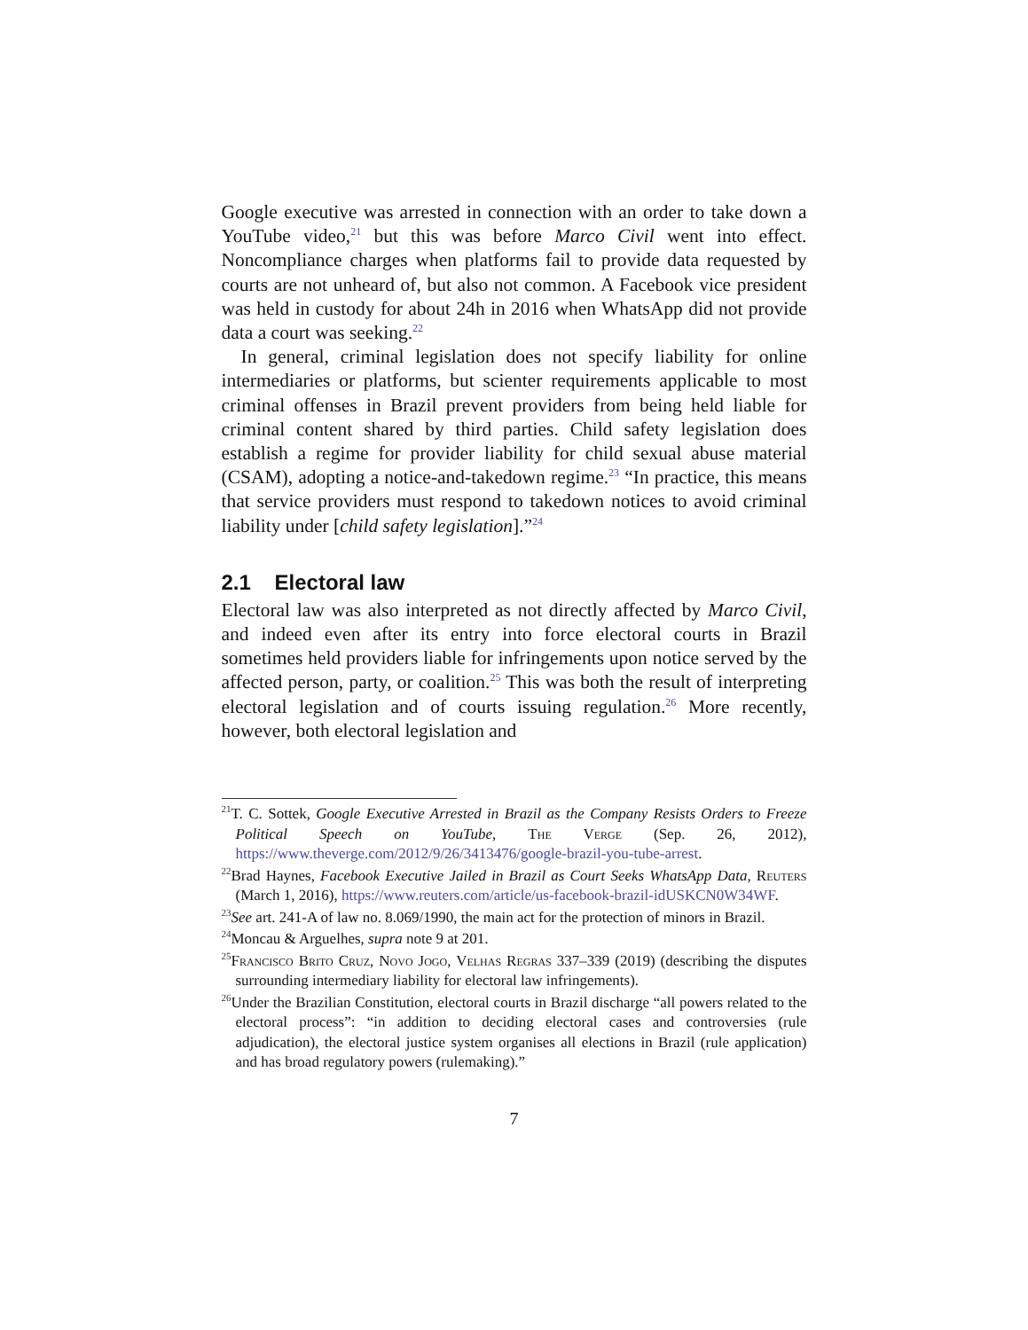Google executive was arrested in connection with an order to take down a YouTube video,<sup>21</sup> but this was before Marco Civil went into effect. Noncompliance charges when platforms fail to provide data requested by courts are not unheard of, but also not common. A Facebook vice president was held in custody for about 24h in 2016 when WhatsApp did not provide data a court was seeking.<sup>22</sup>
In general, criminal legislation does not specify liability for online intermediaries or platforms, but scienter requirements applicable to most criminal offenses in Brazil prevent providers from being held liable for criminal content shared by third parties. Child safety legislation does establish a regime for provider liability for child sexual abuse material (CSAM), adopting a notice-and-takedown regime.<sup>23</sup> “In practice, this means that service providers must respond to takedown notices to avoid criminal liability under [child safety legislation].”<sup>24</sup>
2.1 Electoral law
Electoral law was also interpreted as not directly affected by Marco Civil, and indeed even after its entry into force electoral courts in Brazil sometimes held providers liable for infringements upon notice served by the affected person, party, or coalition.<sup>25</sup> This was both the result of interpreting electoral legislation and of courts issuing regulation.<sup>26</sup> More recently, however, both electoral legislation and
<sup>21</sup> T. C. Sottek, Google Executive Arrested in Brazil as the Company Resists Orders to Freeze Political Speech on YouTube, The Verge (Sep. 26, 2012), https://www.theverge.com/2012/9/26/3413476/google-brazil-you-tube-arrest.
<sup>22</sup> Brad Haynes, Facebook Executive Jailed in Brazil as Court Seeks WhatsApp Data, Reuters (March 1, 2016), https://www.reuters.com/article/us-facebook-brazil-idUSKCN0W34WF.
<sup>23</sup> See art. 241-A of law no. 8.069/1990, the main act for the protection of minors in Brazil.
<sup>24</sup> Moncau & Arguelhes, supra note 9 at 201.
<sup>25</sup> Francisco Brito Cruz, Novo Jogo, Velhas Regras 337–339 (2019) (describing the disputes surrounding intermediary liability for electoral law infringements).
<sup>26</sup> Under the Brazilian Constitution, electoral courts in Brazil discharge “all powers related to the electoral process”: “in addition to deciding electoral cases and controversies (rule adjudication), the electoral justice system organises all elections in Brazil (rule application) and has broad regulatory powers (rulemaking).”
7